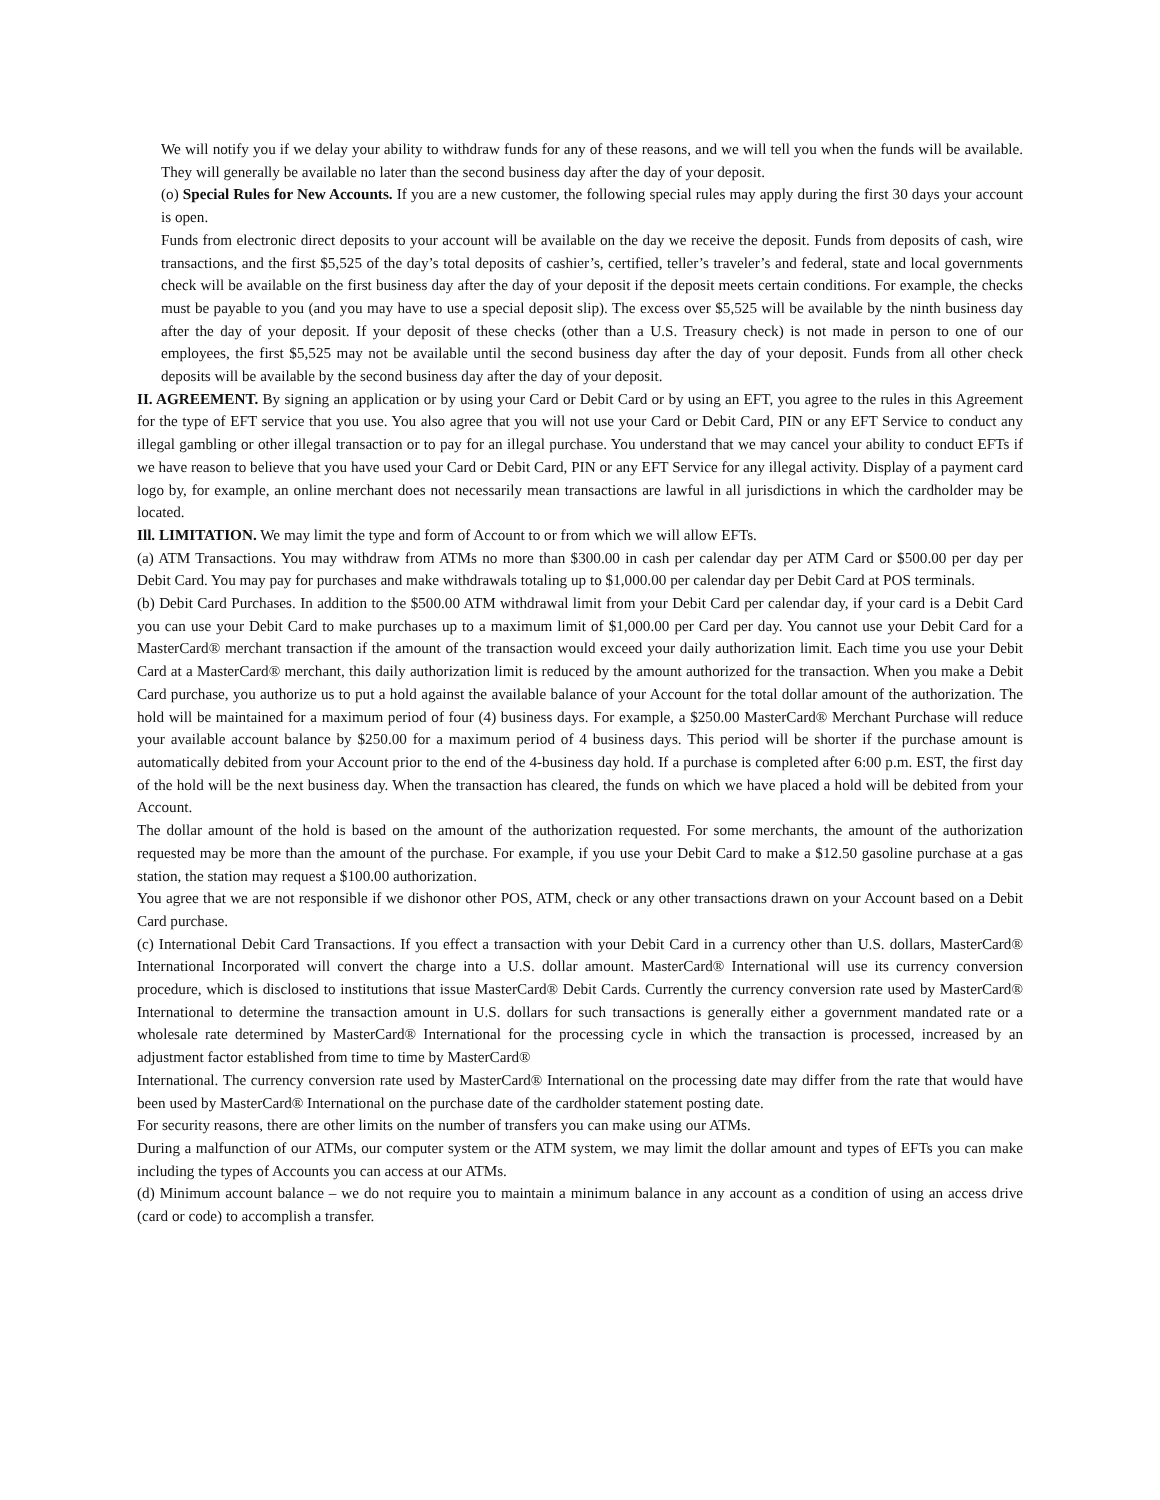We will notify you if we delay your ability to withdraw funds for any of these reasons, and we will tell you when the funds will be available. They will generally be available no later than the second business day after the day of your deposit.
(o) Special Rules for New Accounts. If you are a new customer, the following special rules may apply during the first 30 days your account is open.
Funds from electronic direct deposits to your account will be available on the day we receive the deposit. Funds from deposits of cash, wire transactions, and the first $5,525 of the day’s total deposits of cashier’s, certified, teller’s traveler’s and federal, state and local governments check will be available on the first business day after the day of your deposit if the deposit meets certain conditions. For example, the checks must be payable to you (and you may have to use a special deposit slip). The excess over $5,525 will be available by the ninth business day after the day of your deposit. If your deposit of these checks (other than a U.S. Treasury check) is not made in person to one of our employees, the first $5,525 may not be available until the second business day after the day of your deposit. Funds from all other check deposits will be available by the second business day after the day of your deposit.
II. AGREEMENT. By signing an application or by using your Card or Debit Card or by using an EFT, you agree to the rules in this Agreement for the type of EFT service that you use. You also agree that you will not use your Card or Debit Card, PIN or any EFT Service to conduct any illegal gambling or other illegal transaction or to pay for an illegal purchase. You understand that we may cancel your ability to conduct EFTs if we have reason to believe that you have used your Card or Debit Card, PIN or any EFT Service for any illegal activity. Display of a payment card logo by, for example, an online merchant does not necessarily mean transactions are lawful in all jurisdictions in which the cardholder may be located.
Ill. LIMITATION. We may limit the type and form of Account to or from which we will allow EFTs.
(a) ATM Transactions. You may withdraw from ATMs no more than $300.00 in cash per calendar day per ATM Card or $500.00 per day per Debit Card. You may pay for purchases and make withdrawals totaling up to $1,000.00 per calendar day per Debit Card at POS terminals.
(b) Debit Card Purchases. In addition to the $500.00 ATM withdrawal limit from your Debit Card per calendar day, if your card is a Debit Card you can use your Debit Card to make purchases up to a maximum limit of $1,000.00 per Card per day. You cannot use your Debit Card for a MasterCard® merchant transaction if the amount of the transaction would exceed your daily authorization limit. Each time you use your Debit Card at a MasterCard® merchant, this daily authorization limit is reduced by the amount authorized for the transaction. When you make a Debit Card purchase, you authorize us to put a hold against the available balance of your Account for the total dollar amount of the authorization. The hold will be maintained for a maximum period of four (4) business days. For example, a $250.00 MasterCard® Merchant Purchase will reduce your available account balance by $250.00 for a maximum period of 4 business days. This period will be shorter if the purchase amount is automatically debited from your Account prior to the end of the 4-business day hold. If a purchase is completed after 6:00 p.m. EST, the first day of the hold will be the next business day. When the transaction has cleared, the funds on which we have placed a hold will be debited from your Account.
The dollar amount of the hold is based on the amount of the authorization requested. For some merchants, the amount of the authorization requested may be more than the amount of the purchase. For example, if you use your Debit Card to make a $12.50 gasoline purchase at a gas station, the station may request a $100.00 authorization.
You agree that we are not responsible if we dishonor other POS, ATM, check or any other transactions drawn on your Account based on a Debit Card purchase.
(c) International Debit Card Transactions. If you effect a transaction with your Debit Card in a currency other than U.S. dollars, MasterCard® International Incorporated will convert the charge into a U.S. dollar amount. MasterCard® International will use its currency conversion procedure, which is disclosed to institutions that issue MasterCard® Debit Cards. Currently the currency conversion rate used by MasterCard® International to determine the transaction amount in U.S. dollars for such transactions is generally either a government mandated rate or a wholesale rate determined by MasterCard® International for the processing cycle in which the transaction is processed, increased by an adjustment factor established from time to time by MasterCard®
International. The currency conversion rate used by MasterCard® International on the processing date may differ from the rate that would have been used by MasterCard® International on the purchase date of the cardholder statement posting date.
For security reasons, there are other limits on the number of transfers you can make using our ATMs.
During a malfunction of our ATMs, our computer system or the ATM system, we may limit the dollar amount and types of EFTs you can make including the types of Accounts you can access at our ATMs.
(d) Minimum account balance – we do not require you to maintain a minimum balance in any account as a condition of using an access drive (card or code) to accomplish a transfer.